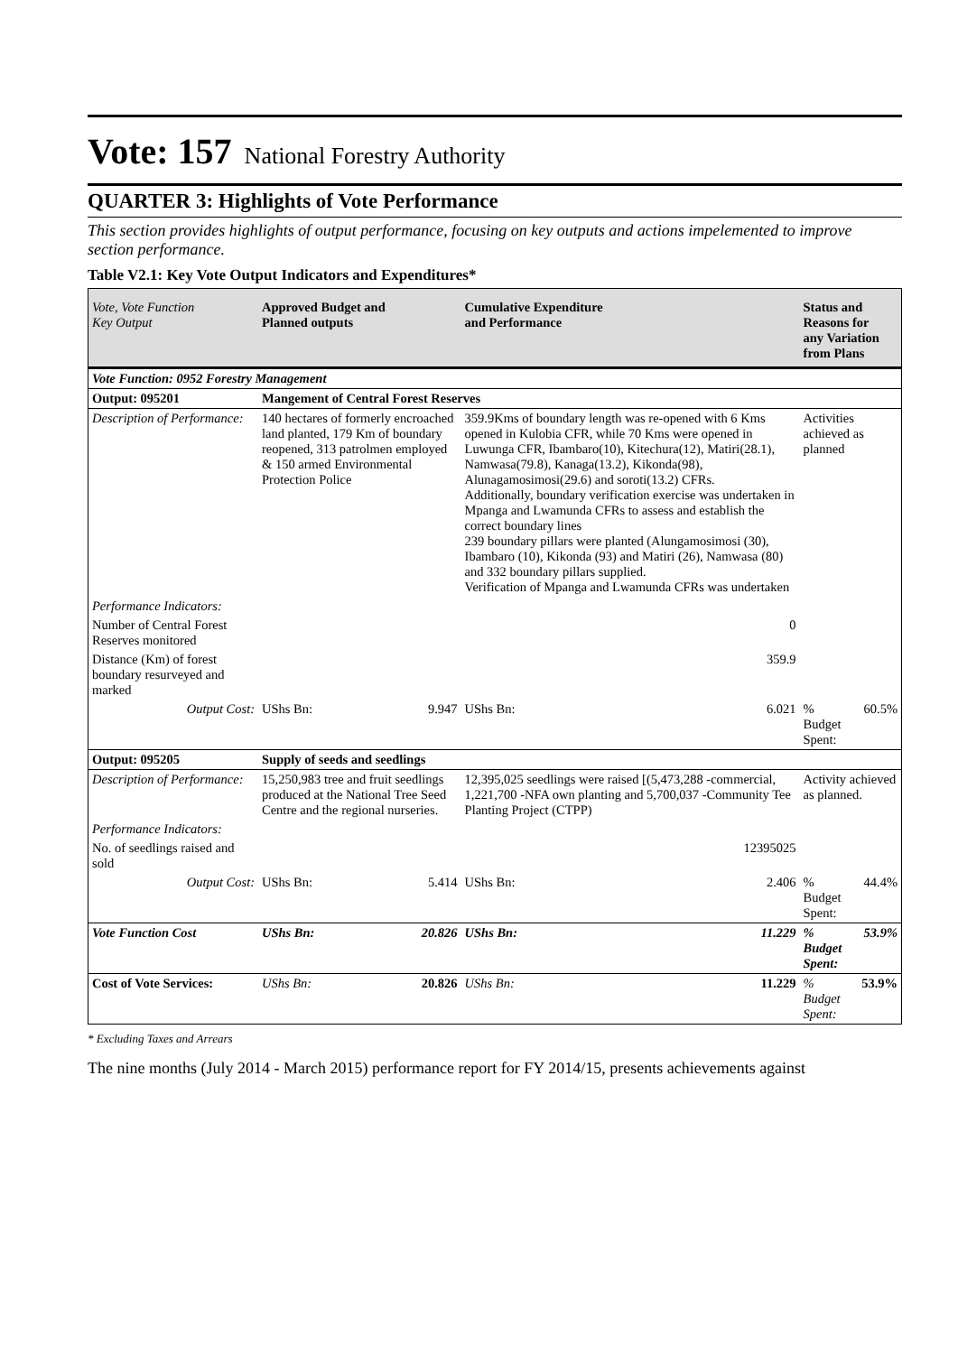Vote: 157 National Forestry Authority
QUARTER 3: Highlights of Vote Performance
This section provides highlights of output performance, focusing on key outputs and actions impelemented to improve section performance.
Table V2.1: Key Vote Output Indicators and Expenditures*
| Vote, Vote Function Key Output | Approved Budget and Planned outputs | | Cumulative Expenditure and Performance | | Status and Reasons for any Variation from Plans | |
| --- | --- | --- | --- | --- | --- | --- |
| Vote Function: 0952 Forestry Management | | | | | | |
| Output: 095201 | Mangement of Central Forest Reserves | | | | | |
| Description of Performance: | 140 hectares of formerly encroached land planted, 179 Km of boundary reopened, 313 patrolmen employed & 150 armed Environmental Protection Police | | 359.9Kms of boundary length was re-opened with 6 Kms opened in Kulobia CFR, while 70 Kms were opened in Luwunga CFR, Ibambaro(10), Kitechura(12), Matiri(28.1), Namwasa(79.8), Kanaga(13.2), Kikonda(98), Alunagamosimosi(29.6) and soroti(13.2) CFRs. Additionally, boundary verification exercise was undertaken in Mpanga and Lwamunda CFRs to assess and establish the correct boundary lines 239 boundary pillars were planted (Alungamosimosi (30), Ibambaro (10), Kikonda (93) and Matiri (26), Namwasa (80) and 332 boundary pillars supplied. Verification of Mpanga and Lwamunda CFRs was undertaken | | Activities achieved as planned | |
| Performance Indicators: | | | | | | |
| Number of Central Forest Reserves monitored | | | 0 | | | |
| Distance (Km) of forest boundary resurveyed and marked | | | 359.9 | | | |
| Output Cost: | UShs Bn: | 9.947 | UShs Bn: | 6.021 | % Budget Spent: | 60.5% |
| Output: 095205 | Supply of seeds and seedlings | | | | | |
| Description of Performance: | 15,250,983 tree and fruit seedlings produced at the National Tree Seed Centre and the regional nurseries. | | 12,395,025 seedlings were raised [(5,473,288 -commercial, 1,221,700 -NFA own planting and 5,700,037 -Community Tee Planting Project (CTPP) | | Activity achieved as planned. | |
| Performance Indicators: | | | | | | |
| No. of seedlings raised and sold | | | 12395025 | | | |
| Output Cost: | UShs Bn: | 5.414 | UShs Bn: | 2.406 | % Budget Spent: | 44.4% |
| Vote Function Cost | UShs Bn: | 20.826 | UShs Bn: | 11.229 | % Budget Spent: | 53.9% |
| Cost of Vote Services: | UShs Bn: | 20.826 | UShs Bn: | 11.229 | % Budget Spent: | 53.9% |
* Excluding Taxes and Arrears
The nine months (July 2014 - March 2015) performance report for FY 2014/15, presents achievements against